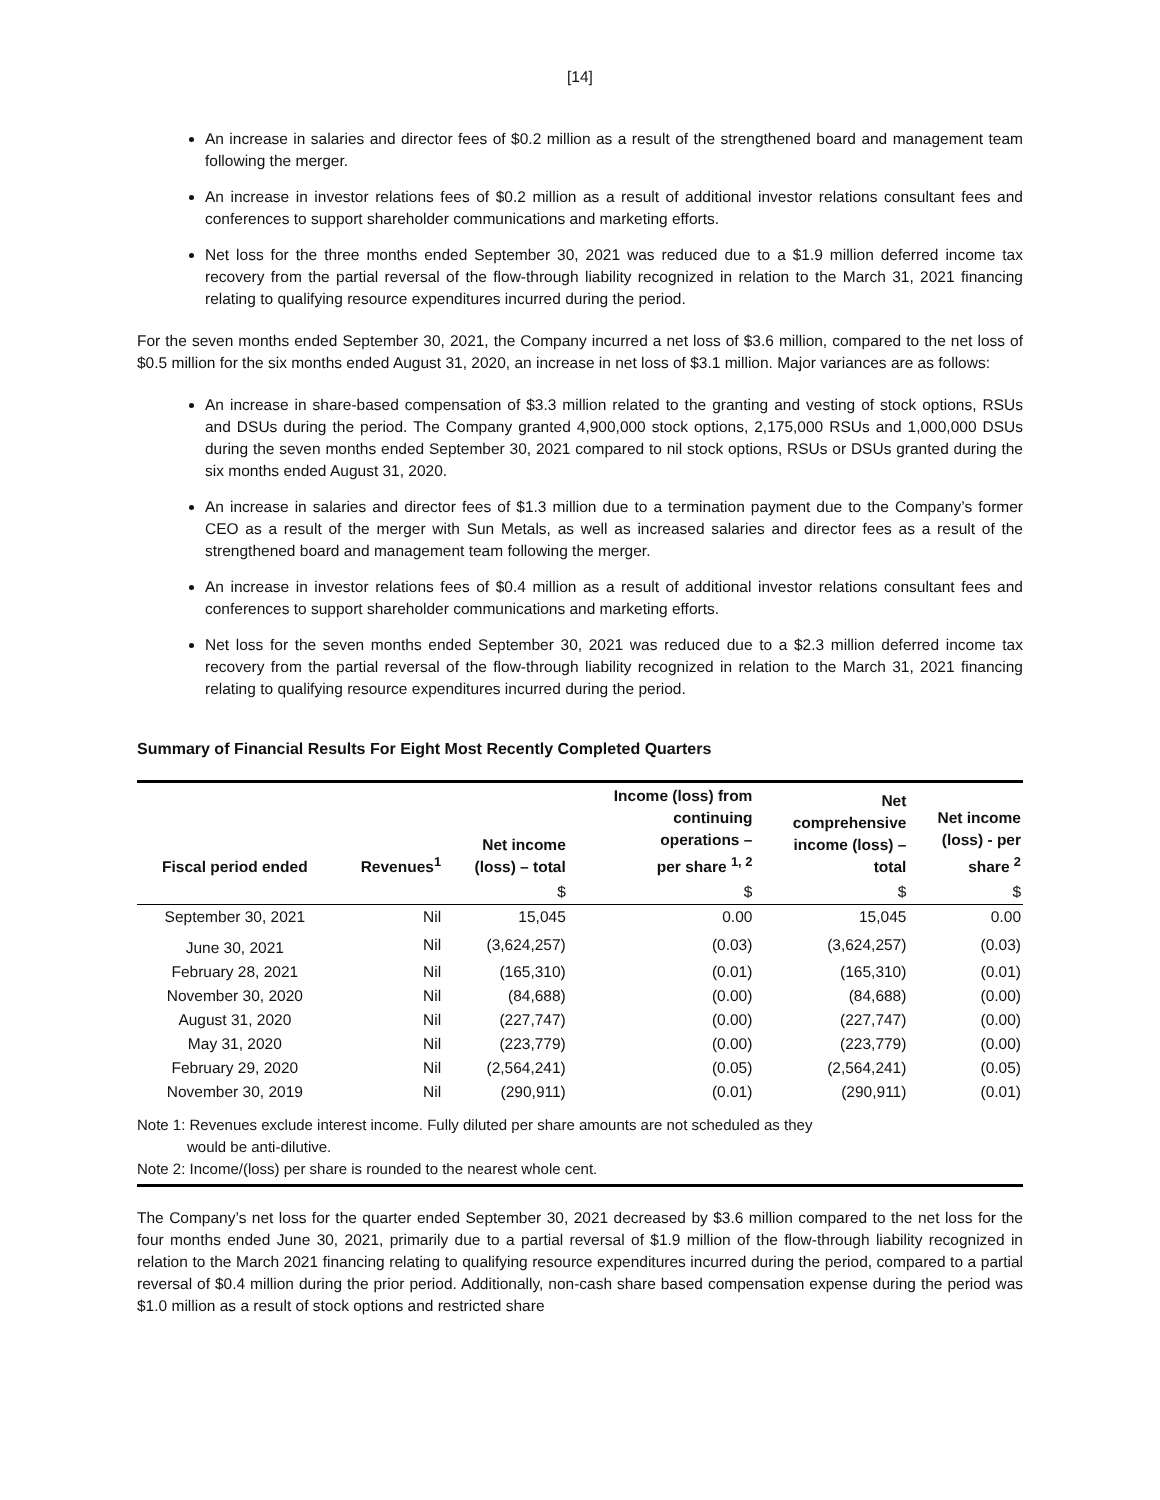[14]
An increase in salaries and director fees of $0.2 million as a result of the strengthened board and management team following the merger.
An increase in investor relations fees of $0.2 million as a result of additional investor relations consultant fees and conferences to support shareholder communications and marketing efforts.
Net loss for the three months ended September 30, 2021 was reduced due to a $1.9 million deferred income tax recovery from the partial reversal of the flow-through liability recognized in relation to the March 31, 2021 financing relating to qualifying resource expenditures incurred during the period.
For the seven months ended September 30, 2021, the Company incurred a net loss of $3.6 million, compared to the net loss of $0.5 million for the six months ended August 31, 2020, an increase in net loss of $3.1 million. Major variances are as follows:
An increase in share-based compensation of $3.3 million related to the granting and vesting of stock options, RSUs and DSUs during the period. The Company granted 4,900,000 stock options, 2,175,000 RSUs and 1,000,000 DSUs during the seven months ended September 30, 2021 compared to nil stock options, RSUs or DSUs granted during the six months ended August 31, 2020.
An increase in salaries and director fees of $1.3 million due to a termination payment due to the Company’s former CEO as a result of the merger with Sun Metals, as well as increased salaries and director fees as a result of the strengthened board and management team following the merger.
An increase in investor relations fees of $0.4 million as a result of additional investor relations consultant fees and conferences to support shareholder communications and marketing efforts.
Net loss for the seven months ended September 30, 2021 was reduced due to a $2.3 million deferred income tax recovery from the partial reversal of the flow-through liability recognized in relation to the March 31, 2021 financing relating to qualifying resource expenditures incurred during the period.
Summary of Financial Results For Eight Most Recently Completed Quarters
| Fiscal period ended | Revenues<sup>1</sup> | Net income (loss) – total | Income (loss) from continuing operations – per share <sup>1, 2</sup> | Net comprehensive income (loss) – total | Net income (loss) - per share <sup>2</sup> |
| --- | --- | --- | --- | --- | --- |
| | | $ | $ | $ | $ |
| September 30, 2021 | Nil | 15,045 | 0.00 | 15,045 | 0.00 |
| June 30, 2021 | Nil | (3,624,257) | (0.03) | (3,624,257) | (0.03) |
| February 28, 2021 | Nil | (165,310) | (0.01) | (165,310) | (0.01) |
| November 30, 2020 | Nil | (84,688) | (0.00) | (84,688) | (0.00) |
| August 31, 2020 | Nil | (227,747) | (0.00) | (227,747) | (0.00) |
| May 31, 2020 | Nil | (223,779) | (0.00) | (223,779) | (0.00) |
| February 29, 2020 | Nil | (2,564,241) | (0.05) | (2,564,241) | (0.05) |
| November 30, 2019 | Nil | (290,911) | (0.01) | (290,911) | (0.01) |
Note 1: Revenues exclude interest income. Fully diluted per share amounts are not scheduled as they
would be anti-dilutive.
Note 2: Income/(loss) per share is rounded to the nearest whole cent.
The Company’s net loss for the quarter ended September 30, 2021 decreased by $3.6 million compared to the net loss for the four months ended June 30, 2021, primarily due to a partial reversal of $1.9 million of the flow-through liability recognized in relation to the March 2021 financing relating to qualifying resource expenditures incurred during the period, compared to a partial reversal of $0.4 million during the prior period. Additionally, non-cash share based compensation expense during the period was $1.0 million as a result of stock options and restricted share